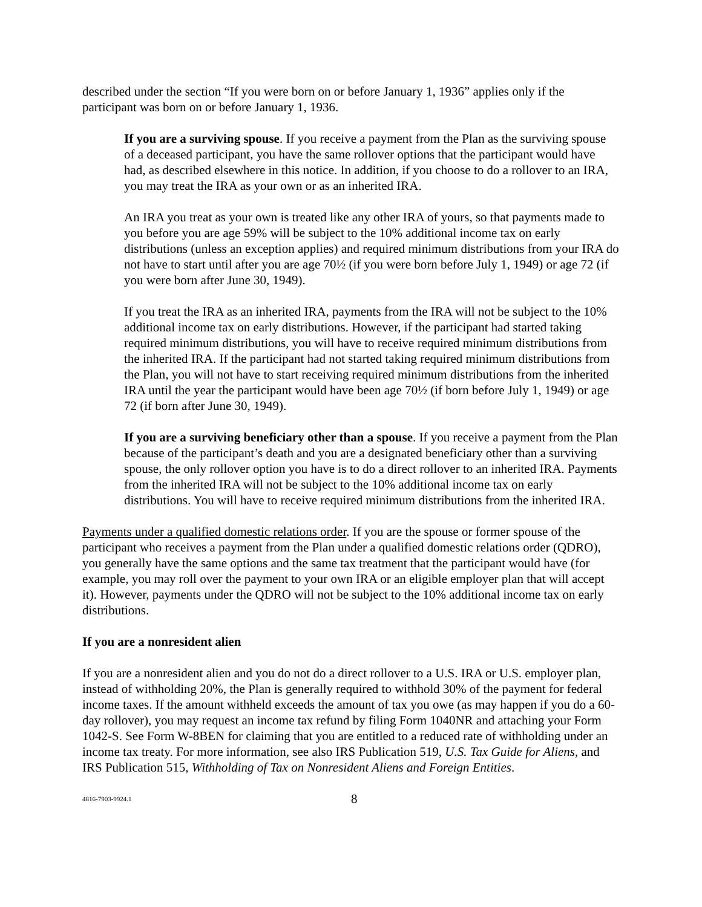described under the section “If you were born on or before January 1, 1936” applies only if the participant was born on or before January 1, 1936.
If you are a surviving spouse. If you receive a payment from the Plan as the surviving spouse of a deceased participant, you have the same rollover options that the participant would have had, as described elsewhere in this notice. In addition, if you choose to do a rollover to an IRA, you may treat the IRA as your own or as an inherited IRA.
An IRA you treat as your own is treated like any other IRA of yours, so that payments made to you before you are age 59% will be subject to the 10% additional income tax on early distributions (unless an exception applies) and required minimum distributions from your IRA do not have to start until after you are age 70½ (if you were born before July 1, 1949) or age 72 (if you were born after June 30, 1949).
If you treat the IRA as an inherited IRA, payments from the IRA will not be subject to the 10% additional income tax on early distributions. However, if the participant had started taking required minimum distributions, you will have to receive required minimum distributions from the inherited IRA. If the participant had not started taking required minimum distributions from the Plan, you will not have to start receiving required minimum distributions from the inherited IRA until the year the participant would have been age 70½ (if born before July 1, 1949) or age 72 (if born after June 30, 1949).
If you are a surviving beneficiary other than a spouse. If you receive a payment from the Plan because of the participant’s death and you are a designated beneficiary other than a surviving spouse, the only rollover option you have is to do a direct rollover to an inherited IRA. Payments from the inherited IRA will not be subject to the 10% additional income tax on early distributions. You will have to receive required minimum distributions from the inherited IRA.
Payments under a qualified domestic relations order. If you are the spouse or former spouse of the participant who receives a payment from the Plan under a qualified domestic relations order (QDRO), you generally have the same options and the same tax treatment that the participant would have (for example, you may roll over the payment to your own IRA or an eligible employer plan that will accept it). However, payments under the QDRO will not be subject to the 10% additional income tax on early distributions.
If you are a nonresident alien
If you are a nonresident alien and you do not do a direct rollover to a U.S. IRA or U.S. employer plan, instead of withholding 20%, the Plan is generally required to withhold 30% of the payment for federal income taxes. If the amount withheld exceeds the amount of tax you owe (as may happen if you do a 60-day rollover), you may request an income tax refund by filing Form 1040NR and attaching your Form 1042-S. See Form W-8BEN for claiming that you are entitled to a reduced rate of withholding under an income tax treaty. For more information, see also IRS Publication 519, U.S. Tax Guide for Aliens, and IRS Publication 515, Withholding of Tax on Nonresident Aliens and Foreign Entities.
4816-7903-9924.1 8